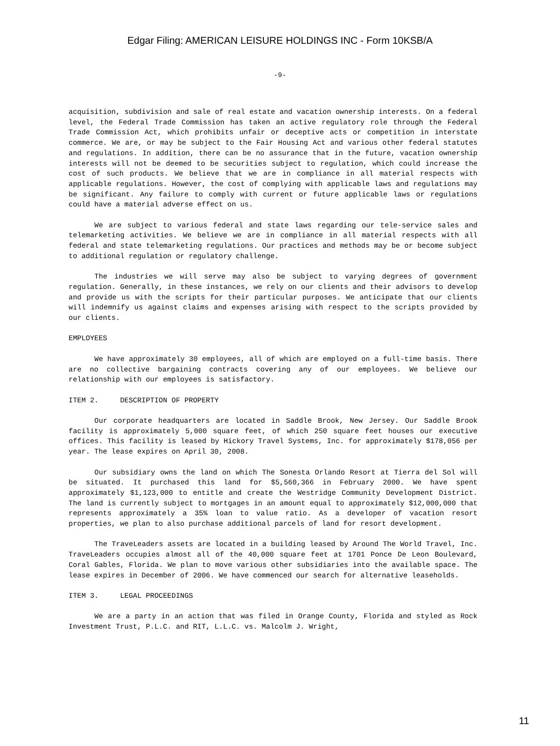Edgar Filing: AMERICAN LEISURE HOLDINGS INC - Form 10KSB/A
-9-
acquisition, subdivision and sale of real estate and vacation ownership interests. On a federal level, the Federal Trade Commission has taken an active regulatory role through the Federal Trade Commission Act, which prohibits unfair or deceptive acts or competition in interstate commerce. We are, or may be subject to the Fair Housing Act and various other federal statutes and regulations. In addition, there can be no assurance that in the future, vacation ownership interests will not be deemed to be securities subject to regulation, which could increase the cost of such products. We believe that we are in compliance in all material respects with applicable regulations. However, the cost of complying with applicable laws and regulations may be significant. Any failure to comply with current or future applicable laws or regulations could have a material adverse effect on us.
We are subject to various federal and state laws regarding our tele-service sales and telemarketing activities. We believe we are in compliance in all material respects with all federal and state telemarketing regulations. Our practices and methods may be or become subject to additional regulation or regulatory challenge.
The industries we will serve may also be subject to varying degrees of government regulation. Generally, in these instances, we rely on our clients and their advisors to develop and provide us with the scripts for their particular purposes. We anticipate that our clients will indemnify us against claims and expenses arising with respect to the scripts provided by our clients.
EMPLOYEES
We have approximately 30 employees, all of which are employed on a full-time basis. There are no collective bargaining contracts covering any of our employees. We believe our relationship with our employees is satisfactory.
ITEM 2. DESCRIPTION OF PROPERTY
Our corporate headquarters are located in Saddle Brook, New Jersey. Our Saddle Brook facility is approximately 5,000 square feet, of which 250 square feet houses our executive offices. This facility is leased by Hickory Travel Systems, Inc. for approximately $178,056 per year. The lease expires on April 30, 2008.
Our subsidiary owns the land on which The Sonesta Orlando Resort at Tierra del Sol will be situated. It purchased this land for $5,560,366 in February 2000. We have spent approximately $1,123,000 to entitle and create the Westridge Community Development District. The land is currently subject to mortgages in an amount equal to approximately $12,000,000 that represents approximately a 35% loan to value ratio. As a developer of vacation resort properties, we plan to also purchase additional parcels of land for resort development.
The TraveLeaders assets are located in a building leased by Around The World Travel, Inc. TraveLeaders occupies almost all of the 40,000 square feet at 1701 Ponce De Leon Boulevard, Coral Gables, Florida. We plan to move various other subsidiaries into the available space. The lease expires in December of 2006. We have commenced our search for alternative leaseholds.
ITEM 3. LEGAL PROCEEDINGS
We are a party in an action that was filed in Orange County, Florida and styled as Rock Investment Trust, P.L.C. and RIT, L.L.C. vs. Malcolm J. Wright,
11